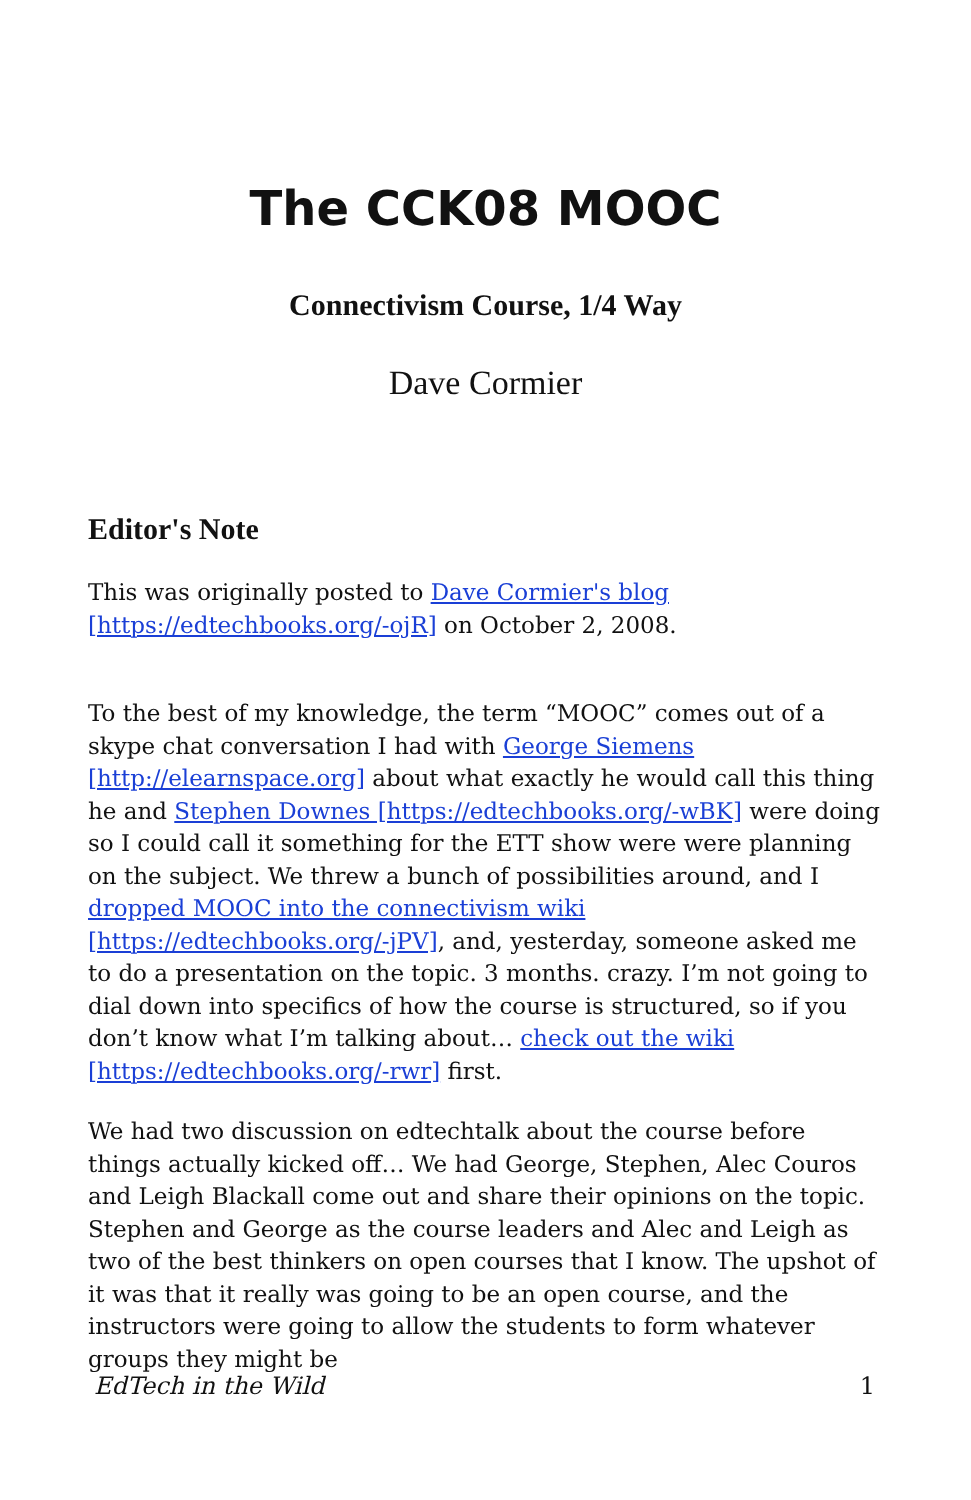The CCK08 MOOC
Connectivism Course, 1/4 Way
Dave Cormier
Editor's Note
This was originally posted to Dave Cormier's blog [https://edtechbooks.org/-ojR] on October 2, 2008.
To the best of my knowledge, the term “MOOC” comes out of a skype chat conversation I had with George Siemens [http://elearnspace.org] about what exactly he would call this thing he and Stephen Downes [https://edtechbooks.org/-wBK] were doing so I could call it something for the ETT show were were planning on the subject. We threw a bunch of possibilities around, and I dropped MOOC into the connectivism wiki [https://edtechbooks.org/-jPV], and, yesterday, someone asked me to do a presentation on the topic. 3 months. crazy. I’m not going to dial down into specifics of how the course is structured, so if you don’t know what I’m talking about… check out the wiki [https://edtechbooks.org/-rwr] first.
We had two discussion on edtechtalk about the course before things actually kicked off… We had George, Stephen, Alec Couros and Leigh Blackall come out and share their opinions on the topic. Stephen and George as the course leaders and Alec and Leigh as two of the best thinkers on open courses that I know. The upshot of it was that it really was going to be an open course, and the instructors were going to allow the students to form whatever groups they might be
EdTech in the Wild 1